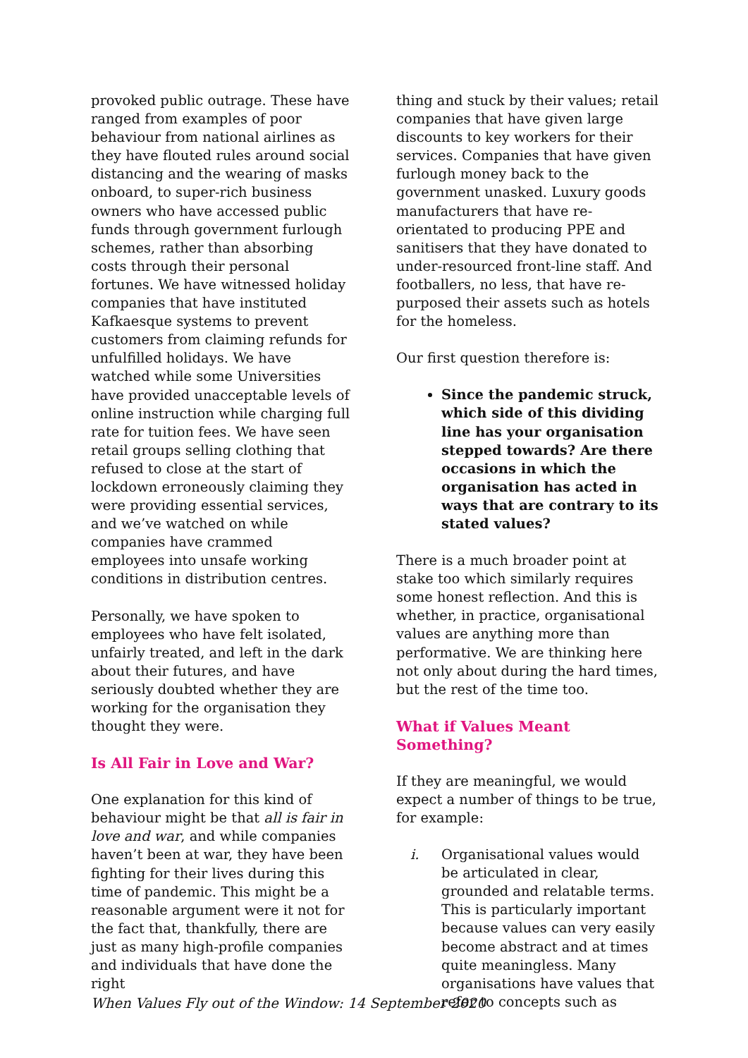provoked public outrage. These have ranged from examples of poor behaviour from national airlines as they have flouted rules around social distancing and the wearing of masks onboard, to super-rich business owners who have accessed public funds through government furlough schemes, rather than absorbing costs through their personal fortunes. We have witnessed holiday companies that have instituted Kafkaesque systems to prevent customers from claiming refunds for unfulfilled holidays. We have watched while some Universities have provided unacceptable levels of online instruction while charging full rate for tuition fees. We have seen retail groups selling clothing that refused to close at the start of lockdown erroneously claiming they were providing essential services, and we’ve watched on while companies have crammed employees into unsafe working conditions in distribution centres.
Personally, we have spoken to employees who have felt isolated, unfairly treated, and left in the dark about their futures, and have seriously doubted whether they are working for the organisation they thought they were.
Is All Fair in Love and War?
One explanation for this kind of behaviour might be that all is fair in love and war, and while companies haven’t been at war, they have been fighting for their lives during this time of pandemic. This might be a reasonable argument were it not for the fact that, thankfully, there are just as many high-profile companies and individuals that have done the right
thing and stuck by their values; retail companies that have given large discounts to key workers for their services. Companies that have given furlough money back to the government unasked. Luxury goods manufacturers that have re-orientated to producing PPE and sanitisers that they have donated to under-resourced front-line staff. And footballers, no less, that have re-purposed their assets such as hotels for the homeless.
Our first question therefore is:
Since the pandemic struck, which side of this dividing line has your organisation stepped towards? Are there occasions in which the organisation has acted in ways that are contrary to its stated values?
There is a much broader point at stake too which similarly requires some honest reflection. And this is whether, in practice, organisational values are anything more than performative. We are thinking here not only about during the hard times, but the rest of the time too.
What if Values Meant Something?
If they are meaningful, we would expect a number of things to be true, for example:
i. Organisational values would be articulated in clear, grounded and relatable terms. This is particularly important because values can very easily become abstract and at times quite meaningless. Many organisations have values that refer to concepts such as
When Values Fly out of the Window: 14 September 2020